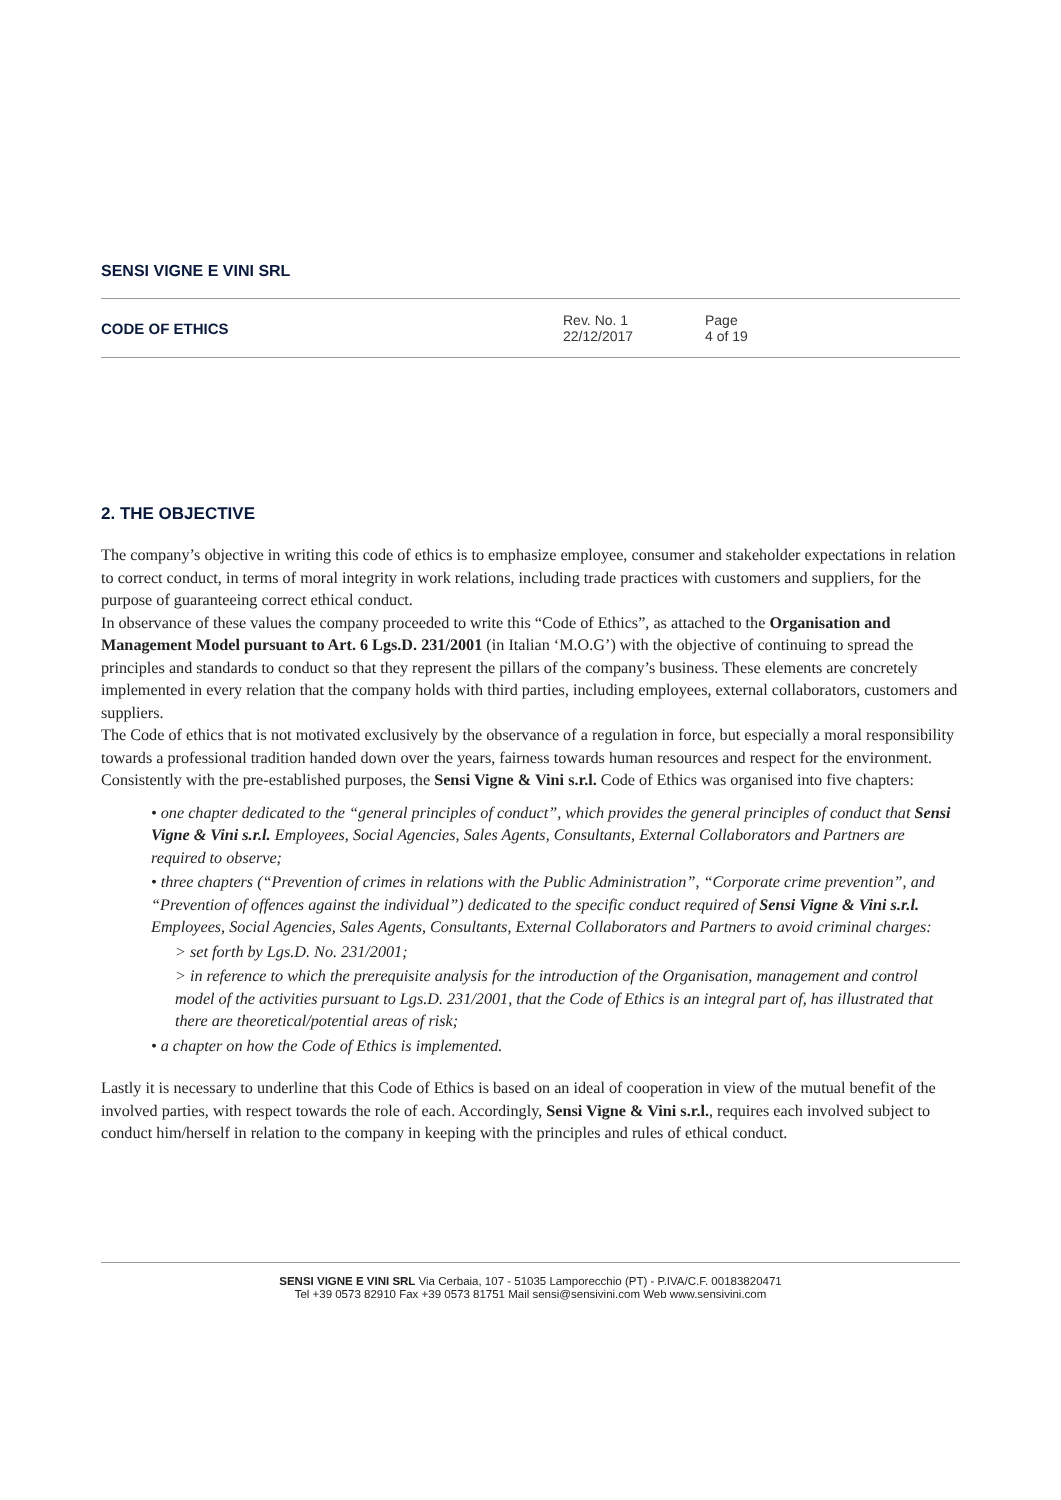SENSI VIGNE E VINI SRL
CODE OF ETHICS
Rev. No. 1
22/12/2017
Page
4 of 19
2. THE OBJECTIVE
The company’s objective in writing this code of ethics is to emphasize employee, consumer and stakeholder expectations in relation to correct conduct, in terms of moral integrity in work relations, including trade practices with customers and suppliers, for the purpose of guaranteeing correct ethical conduct.
In observance of these values the company proceeded to write this “Code of Ethics”, as attached to the Organisation and Management Model pursuant to Art. 6 Lgs.D. 231/2001 (in Italian ‘M.O.G’) with the objective of continuing to spread the principles and standards to conduct so that they represent the pillars of the company’s business. These elements are concretely implemented in every relation that the company holds with third parties, including employees, external collaborators, customers and suppliers.
The Code of ethics that is not motivated exclusively by the observance of a regulation in force, but especially a moral responsibility towards a professional tradition handed down over the years, fairness towards human resources and respect for the environment. Consistently with the pre-established purposes, the Sensi Vigne & Vini s.r.l. Code of Ethics was organised into five chapters:
• one chapter dedicated to the “general principles of conduct”, which provides the general principles of conduct that Sensi Vigne & Vini s.r.l. Employees, Social Agencies, Sales Agents, Consultants, External Collaborators and Partners are required to observe;
• three chapters (“Prevention of crimes in relations with the Public Administration”, “Corporate crime prevention”, and “Prevention of offences against the individual”) dedicated to the specific conduct required of Sensi Vigne & Vini s.r.l. Employees, Social Agencies, Sales Agents, Consultants, External Collaborators and Partners to avoid criminal charges:
> set forth by Lgs.D. No. 231/2001;
> in reference to which the prerequisite analysis for the introduction of the Organisation, management and control model of the activities pursuant to Lgs.D. 231/2001, that the Code of Ethics is an integral part of, has illustrated that there are theoretical/potential areas of risk;
• a chapter on how the Code of Ethics is implemented.
Lastly it is necessary to underline that this Code of Ethics is based on an ideal of cooperation in view of the mutual benefit of the involved parties, with respect towards the role of each. Accordingly, Sensi Vigne & Vini s.r.l., requires each involved subject to conduct him/herself in relation to the company in keeping with the principles and rules of ethical conduct.
SENSI VIGNE E VINI SRL Via Cerbaia, 107 - 51035 Lamporecchio (PT) - P.IVA/C.F. 00183820471
Tel +39 0573 82910 Fax +39 0573 81751 Mail sensi@sensivini.com Web www.sensivini.com